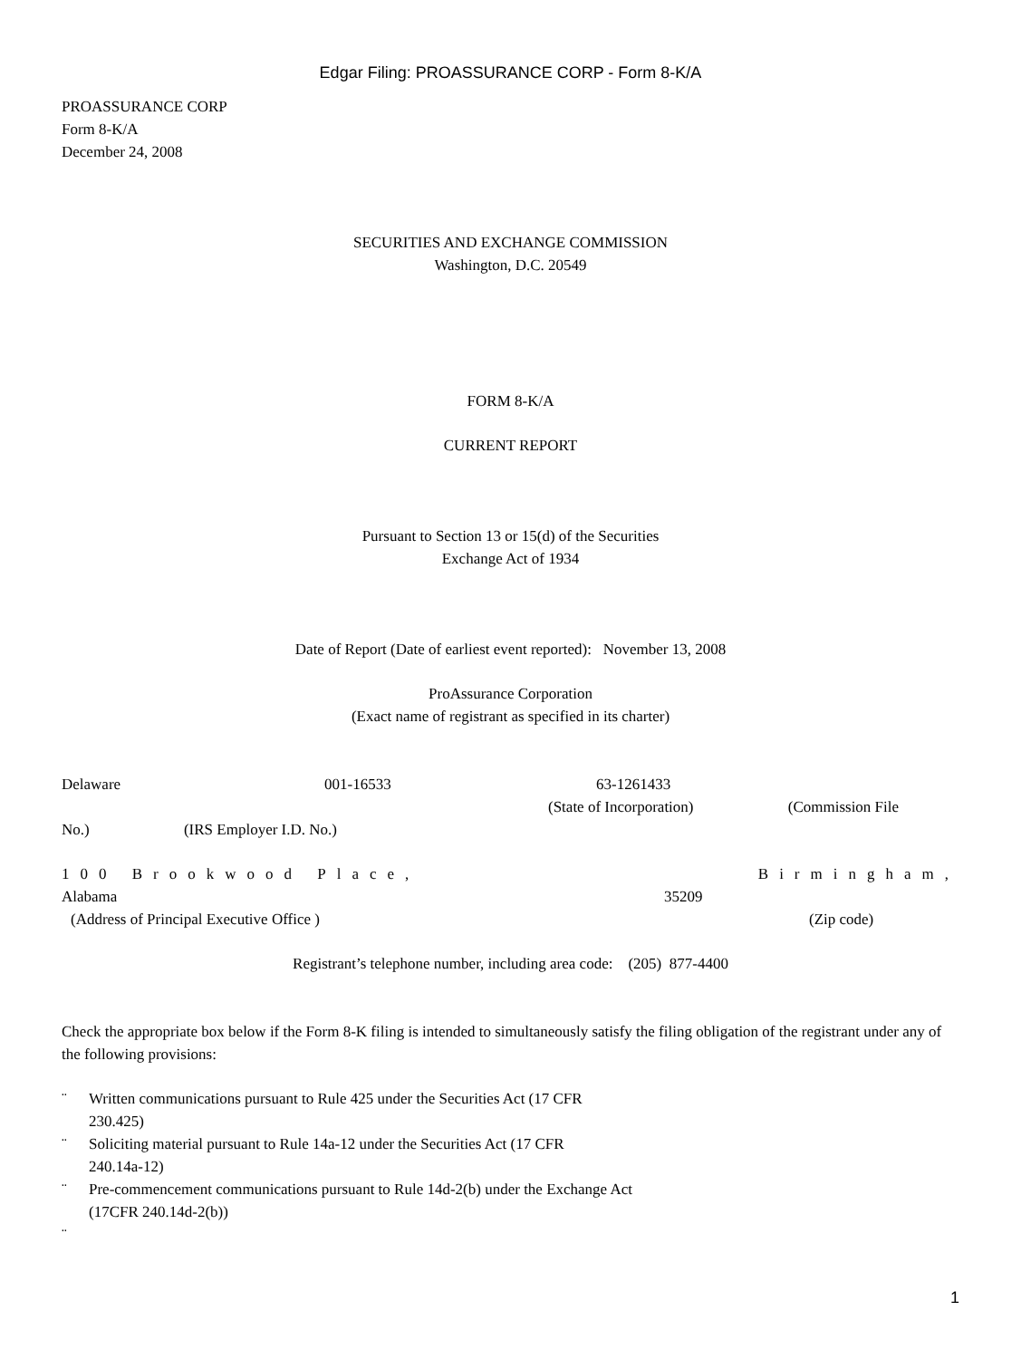Edgar Filing: PROASSURANCE CORP - Form 8-K/A
PROASSURANCE CORP
Form 8-K/A
December 24, 2008
SECURITIES AND EXCHANGE COMMISSION
Washington, D.C. 20549
FORM 8-K/A
CURRENT REPORT
Pursuant to Section 13 or 15(d) of the Securities
Exchange Act of 1934
Date of Report (Date of earliest event reported): November 13, 2008
ProAssurance Corporation
(Exact name of registrant as specified in its charter)
Delaware 001-16533 63-1261433
(State of Incorporation) (Commission File
No.) (IRS Employer I.D. No.)
100 Brookwood Place, Birmingham,
Alabama 35209
(Address of Principal Executive Office ) (Zip code)
Registrant’s telephone number, including area code: (205) 877-4400
Check the appropriate box below if the Form 8-K filing is intended to simultaneously satisfy the filing obligation of the registrant under any of the following provisions:
¨ Written communications pursuant to Rule 425 under the Securities Act (17 CFR
230.425)
¨ Soliciting material pursuant to Rule 14a-12 under the Securities Act (17 CFR
240.14a-12)
¨ Pre-commencement communications pursuant to Rule 14d-2(b) under the Exchange Act
(17CFR 240.14d-2(b))
¨
1